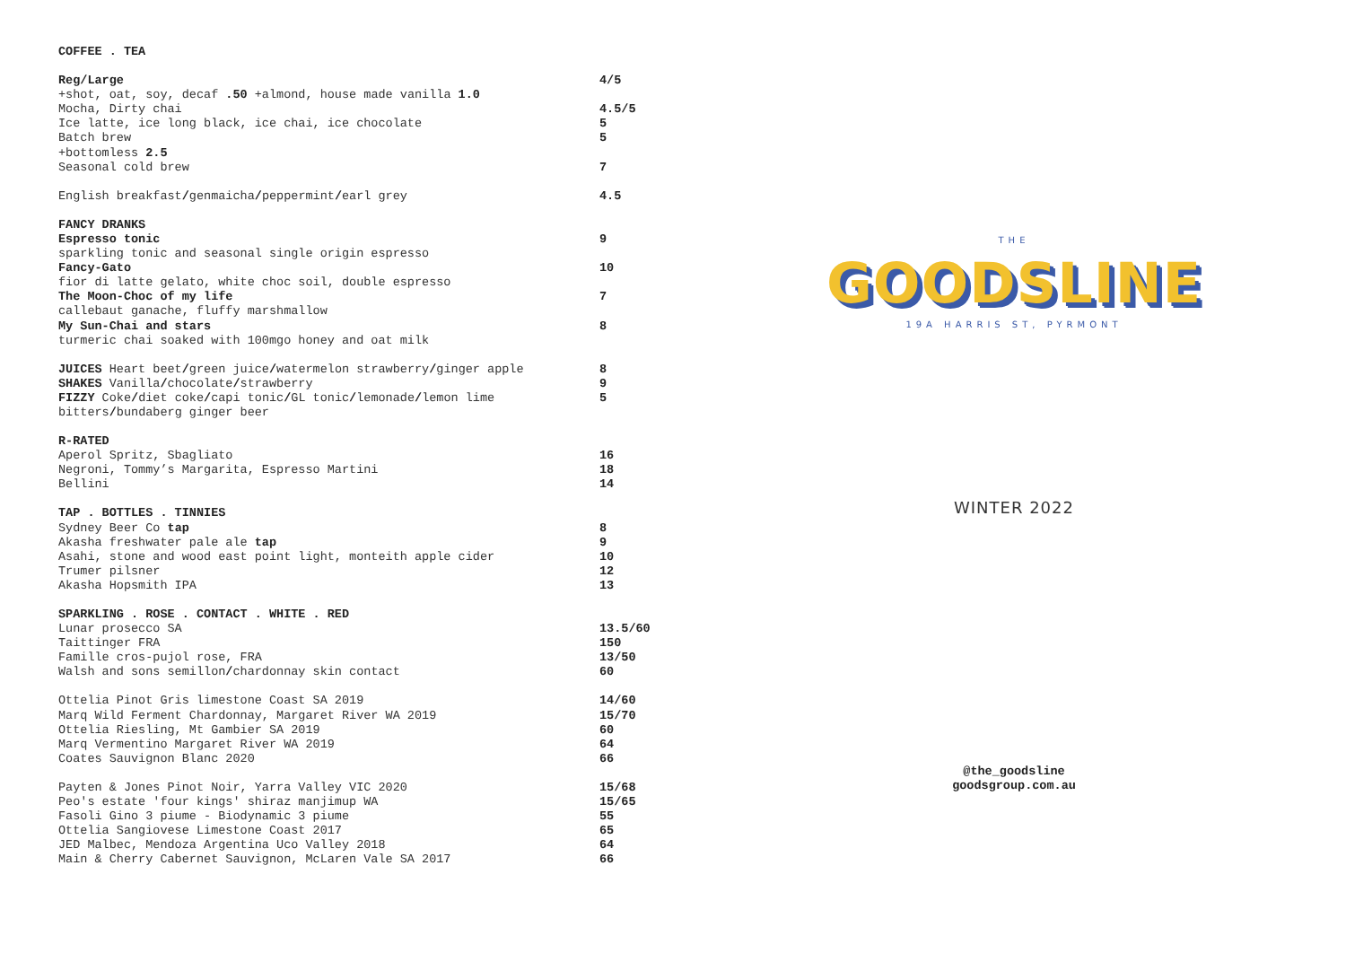| COFFEE . TEA | |
| Reg/Large | 4/5 |
| +shot, oat, soy, decaf .50 +almond, house made vanilla 1.0 | |
| Mocha, Dirty chai | 4.5/5 |
| Ice latte, ice long black, ice chai, ice chocolate | 5 |
| Batch brew | 5 |
| +bottomless 2.5 | |
| Seasonal cold brew | 7 |
| English breakfast / genmaicha / peppermint / earl grey | 4.5 |
| FANCY DRANKS | |
| Espresso tonic | 9 |
| sparkling tonic and seasonal single origin espresso | |
| Fancy-Gato | 10 |
| fior di latte gelato, white choc soil, double espresso | |
| The Moon-Choc of my life | 7 |
| callebaut ganache, fluffy marshmallow | |
| My Sun-Chai and stars | 8 |
| turmeric chai soaked with 100mgo honey and oat milk | |
| JUICES Heart beet / green juice / watermelon strawberry / ginger apple | 8 |
| SHAKES Vanilla / chocolate / strawberry | 9 |
| FIZZY Coke / diet coke / capi tonic / GL tonic / lemonade / lemon lime bitters / bundaberg ginger beer | 5 |
| R-RATED | |
| Aperol Spritz, Sbagliato | 16 |
| Negroni, Tommy’s Margarita, Espresso Martini | 18 |
| Bellini | 14 |
| TAP . BOTTLES . TINNIES | |
| Sydney Beer Co tap | 8 |
| Akasha freshwater pale ale tap | 9 |
| Asahi, stone and wood east point light, monteith apple cider | 10 |
| Trumer pilsner | 12 |
| Akasha Hopsmith IPA | 13 |
| SPARKLING . ROSE . CONTACT . WHITE . RED | |
| Lunar prosecco SA | 13.5/60 |
| Taittinger FRA | 150 |
| Famille cros-pujol rose, FRA | 13/50 |
| Walsh and sons semillon / chardonnay skin contact | 60 |
| Ottelia Pinot Gris limestone Coast SA 2019 | 14/60 |
| Marq Wild Ferment Chardonnay, Margaret River WA 2019 | 15/70 |
| Ottelia Riesling, Mt Gambier SA 2019 | 60 |
| Marq Vermentino Margaret River WA 2019 | 64 |
| Coates Sauvignon Blanc 2020 | 66 |
| Payten & Jones Pinot Noir, Yarra Valley VIC 2020 | 15/68 |
| Peo's estate 'four kings' shiraz manjimup WA | 15/65 |
| Fasoli Gino 3 piume - Biodynamic 3 piume | 55 |
| Ottelia Sangiovese Limestone Coast 2017 | 65 |
| JED Malbec, Mendoza Argentina Uco Valley 2018 | 64 |
| Main & Cherry Cabernet Sauvignon, McLaren Vale SA 2017 | 66 |
THE
GOODSLINE
19A HARRIS ST, PYRMONT
WINTER 2022
@the_goodsline
goodsgroup.com.au